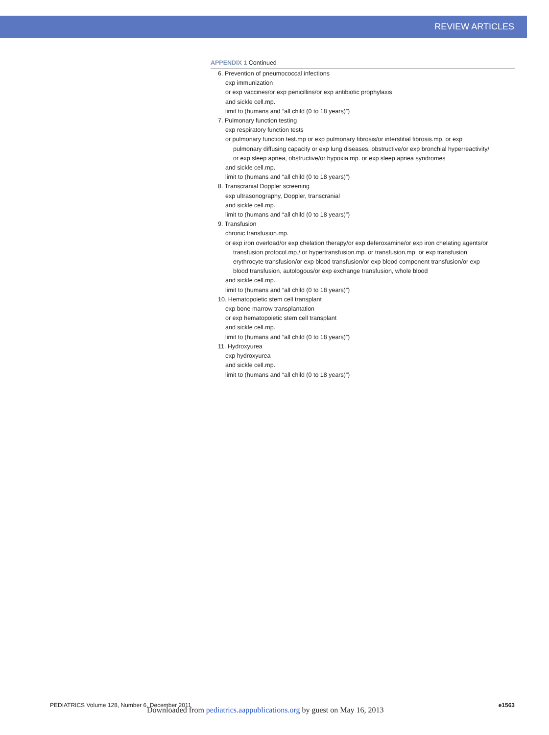REVIEW ARTICLES
APPENDIX 1 Continued
| 6. Prevention of pneumococcal infections |
| exp immunization |
| or exp vaccines/or exp penicillins/or exp antibiotic prophylaxis |
| and sickle cell.mp. |
| limit to (humans and “all child (0 to 18 years)”) |
| 7. Pulmonary function testing |
| exp respiratory function tests |
| or pulmonary function test.mp or exp pulmonary fibrosis/or interstitial fibrosis.mp. or exp |
| pulmonary diffusing capacity or exp lung diseases, obstructive/or exp bronchial hyperreactivity/ |
| or exp sleep apnea, obstructive/or hypoxia.mp. or exp sleep apnea syndromes |
| and sickle cell.mp. |
| limit to (humans and “all child (0 to 18 years)”) |
| 8. Transcranial Doppler screening |
| exp ultrasonography, Doppler, transcranial |
| and sickle cell.mp. |
| limit to (humans and “all child (0 to 18 years)”) |
| 9. Transfusion |
| chronic transfusion.mp. |
| or exp iron overload/or exp chelation therapy/or exp deferoxamine/or exp iron chelating agents/or |
| transfusion protocol.mp./ or hypertransfusion.mp. or transfusion.mp. or exp transfusion |
| erythrocyte transfusion/or exp blood transfusion/or exp blood component transfusion/or exp |
| blood transfusion, autologous/or exp exchange transfusion, whole blood |
| and sickle cell.mp. |
| limit to (humans and “all child (0 to 18 years)”) |
| 10. Hematopoietic stem cell transplant |
| exp bone marrow transplantation |
| or exp hematopoietic stem cell transplant |
| and sickle cell.mp. |
| limit to (humans and “all child (0 to 18 years)”) |
| 11. Hydroxyurea |
| exp hydroxyurea |
| and sickle cell.mp. |
| limit to (humans and “all child (0 to 18 years)”) |
PEDIATRICS Volume 128, Number 6, December 2011 e1563
Downloaded from pediatrics.aappublications.org by guest on May 16, 2013